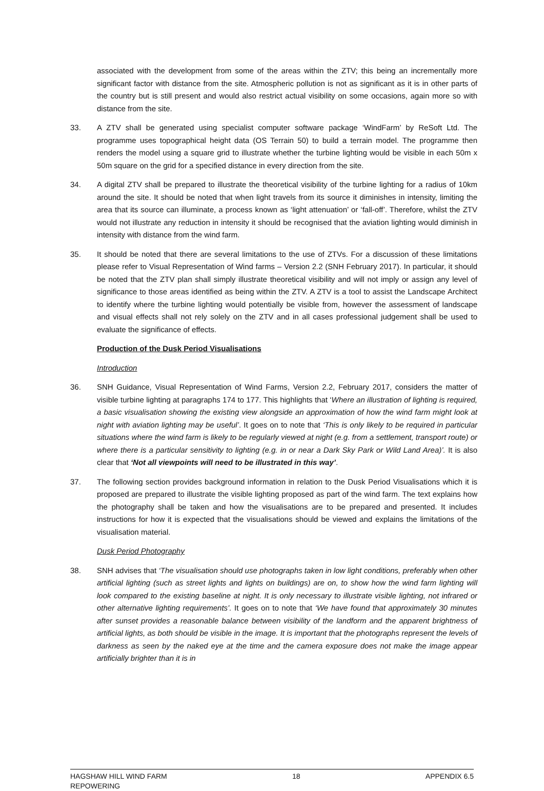associated with the development from some of the areas within the ZTV; this being an incrementally more significant factor with distance from the site. Atmospheric pollution is not as significant as it is in other parts of the country but is still present and would also restrict actual visibility on some occasions, again more so with distance from the site.
33. A ZTV shall be generated using specialist computer software package ‘WindFarm’ by ReSoft Ltd. The programme uses topographical height data (OS Terrain 50) to build a terrain model. The programme then renders the model using a square grid to illustrate whether the turbine lighting would be visible in each 50m x 50m square on the grid for a specified distance in every direction from the site.
34. A digital ZTV shall be prepared to illustrate the theoretical visibility of the turbine lighting for a radius of 10km around the site. It should be noted that when light travels from its source it diminishes in intensity, limiting the area that its source can illuminate, a process known as ‘light attenuation’ or ‘fall-off’. Therefore, whilst the ZTV would not illustrate any reduction in intensity it should be recognised that the aviation lighting would diminish in intensity with distance from the wind farm.
35. It should be noted that there are several limitations to the use of ZTVs. For a discussion of these limitations please refer to Visual Representation of Wind farms – Version 2.2 (SNH February 2017). In particular, it should be noted that the ZTV plan shall simply illustrate theoretical visibility and will not imply or assign any level of significance to those areas identified as being within the ZTV. A ZTV is a tool to assist the Landscape Architect to identify where the turbine lighting would potentially be visible from, however the assessment of landscape and visual effects shall not rely solely on the ZTV and in all cases professional judgement shall be used to evaluate the significance of effects.
Production of the Dusk Period Visualisations
Introduction
36. SNH Guidance, Visual Representation of Wind Farms, Version 2.2, February 2017, considers the matter of visible turbine lighting at paragraphs 174 to 177. This highlights that ‘Where an illustration of lighting is required, a basic visualisation showing the existing view alongside an approximation of how the wind farm might look at night with aviation lighting may be useful’. It goes on to note that ‘This is only likely to be required in particular situations where the wind farm is likely to be regularly viewed at night (e.g. from a settlement, transport route) or where there is a particular sensitivity to lighting (e.g. in or near a Dark Sky Park or Wild Land Area)’. It is also clear that ‘Not all viewpoints will need to be illustrated in this way’.
37. The following section provides background information in relation to the Dusk Period Visualisations which it is proposed are prepared to illustrate the visible lighting proposed as part of the wind farm. The text explains how the photography shall be taken and how the visualisations are to be prepared and presented. It includes instructions for how it is expected that the visualisations should be viewed and explains the limitations of the visualisation material.
Dusk Period Photography
38. SNH advises that ‘The visualisation should use photographs taken in low light conditions, preferably when other artificial lighting (such as street lights and lights on buildings) are on, to show how the wind farm lighting will look compared to the existing baseline at night. It is only necessary to illustrate visible lighting, not infrared or other alternative lighting requirements’. It goes on to note that ‘We have found that approximately 30 minutes after sunset provides a reasonable balance between visibility of the landform and the apparent brightness of artificial lights, as both should be visible in the image. It is important that the photographs represent the levels of darkness as seen by the naked eye at the time and the camera exposure does not make the image appear artificially brighter than it is in
HAGSHAW HILL WIND FARM
REPOWERING 18 APPENDIX 6.5